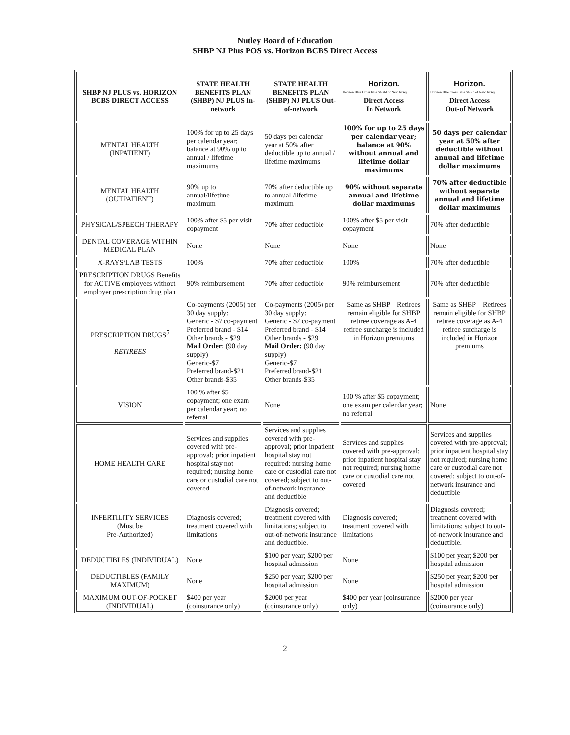Nutley Board of Education
SHBP NJ Plus POS vs. Horizon BCBS Direct Access
| SHBP NJ PLUS vs. HORIZON BCBS DIRECT ACCESS | STATE HEALTH BENEFITS PLAN (SHBP) NJ PLUS In-network | STATE HEALTH BENEFITS PLAN (SHBP) NJ PLUS Out-of-network | Horizon. Horizon Blue Cross Blue Shield of New Jersey Direct Access In Network | Horizon. Horizon Blue Cross Blue Shield of New Jersey Direct Access Out-of Network |
| --- | --- | --- | --- | --- |
| MENTAL HEALTH (INPATIENT) | 100% for up to 25 days per calendar year; balance at 90% up to annual / lifetime maximums | 50 days per calendar year at 50% after deductible up to annual / lifetime maximums | 100% for up to 25 days per calendar year; balance at 90% without annual and lifetime dollar maximums | 50 days per calendar year at 50% after deductible without annual and lifetime dollar maximums |
| MENTAL HEALTH (OUTPATIENT) | 90% up to annual/lifetime maximum | 70% after deductible up to annual /lifetime maximum | 90% without separate annual and lifetime dollar maximums | 70% after deductible without separate annual and lifetime dollar maximums |
| PHYSICAL/SPEECH THERAPY | 100% after $5 per visit copayment | 70% after deductible | 100% after $5 per visit copayment | 70% after deductible |
| DENTAL COVERAGE WITHIN MEDICAL PLAN | None | None | None | None |
| X-RAYS/LAB TESTS | 100% | 70% after deductible | 100% | 70% after deductible |
| PRESCRIPTION DRUGS Benefits for ACTIVE employees without employer prescription drug plan | 90% reimbursement | 70% after deductible | 90% reimbursement | 70% after deductible |
| PRESCRIPTION DRUGS<sup>5</sup> RETIREES | Co-payments (2005) per 30 day supply: Generic - $7 co-payment Preferred brand - $14 Other brands - $29 Mail Order: (90 day supply) Generic-$7 Preferred brand-$21 Other brands-$35 | Co-payments (2005) per 30 day supply: Generic - $7 co-payment Preferred brand - $14 Other brands - $29 Mail Order: (90 day supply) Generic-$7 Preferred brand-$21 Other brands-$35 | Same as SHBP – Retirees remain eligible for SHBP retiree coverage as A-4 retiree surcharge is included in Horizon premiums | Same as SHBP – Retirees remain eligible for SHBP retiree coverage as A-4 retiree surcharge is included in Horizon premiums |
| VISION | 100 % after $5 copayment; one exam per calendar year; no referral | None | 100 % after $5 copayment; one exam per calendar year; no referral | None |
| HOME HEALTH CARE | Services and supplies covered with pre-approval; prior inpatient hospital stay not required; nursing home care or custodial care not covered | Services and supplies covered with pre-approval; prior inpatient hospital stay not required; nursing home care or custodial care not covered; subject to out-of-network insurance and deductible | Services and supplies covered with pre-approval; prior inpatient hospital stay not required; nursing home care or custodial care not covered | Services and supplies covered with pre-approval; prior inpatient hospital stay not required; nursing home care or custodial care not covered; subject to out-of-network insurance and deductible |
| INFERTILITY SERVICES (Must be Pre-Authorized) | Diagnosis covered; treatment covered with limitations | Diagnosis covered; treatment covered with limitations; subject to out-of-network insurance and deductible. | Diagnosis covered; treatment covered with limitations | Diagnosis covered; treatment covered with limitations; subject to out-of-network insurance and deductible. |
| DEDUCTIBLES (INDIVIDUAL) | None | $100 per year; $200 per hospital admission | None | $100 per year; $200 per hospital admission |
| DEDUCTIBLES (FAMILY MAXIMUM) | None | $250 per year; $200 per hospital admission | None | $250 per year; $200 per hospital admission |
| MAXIMUM OUT-OF-POCKET (INDIVIDUAL) | $400 per year (coinsurance only) | $2000 per year (coinsurance only) | $400 per year (coinsurance only) | $2000 per year (coinsurance only) |
2